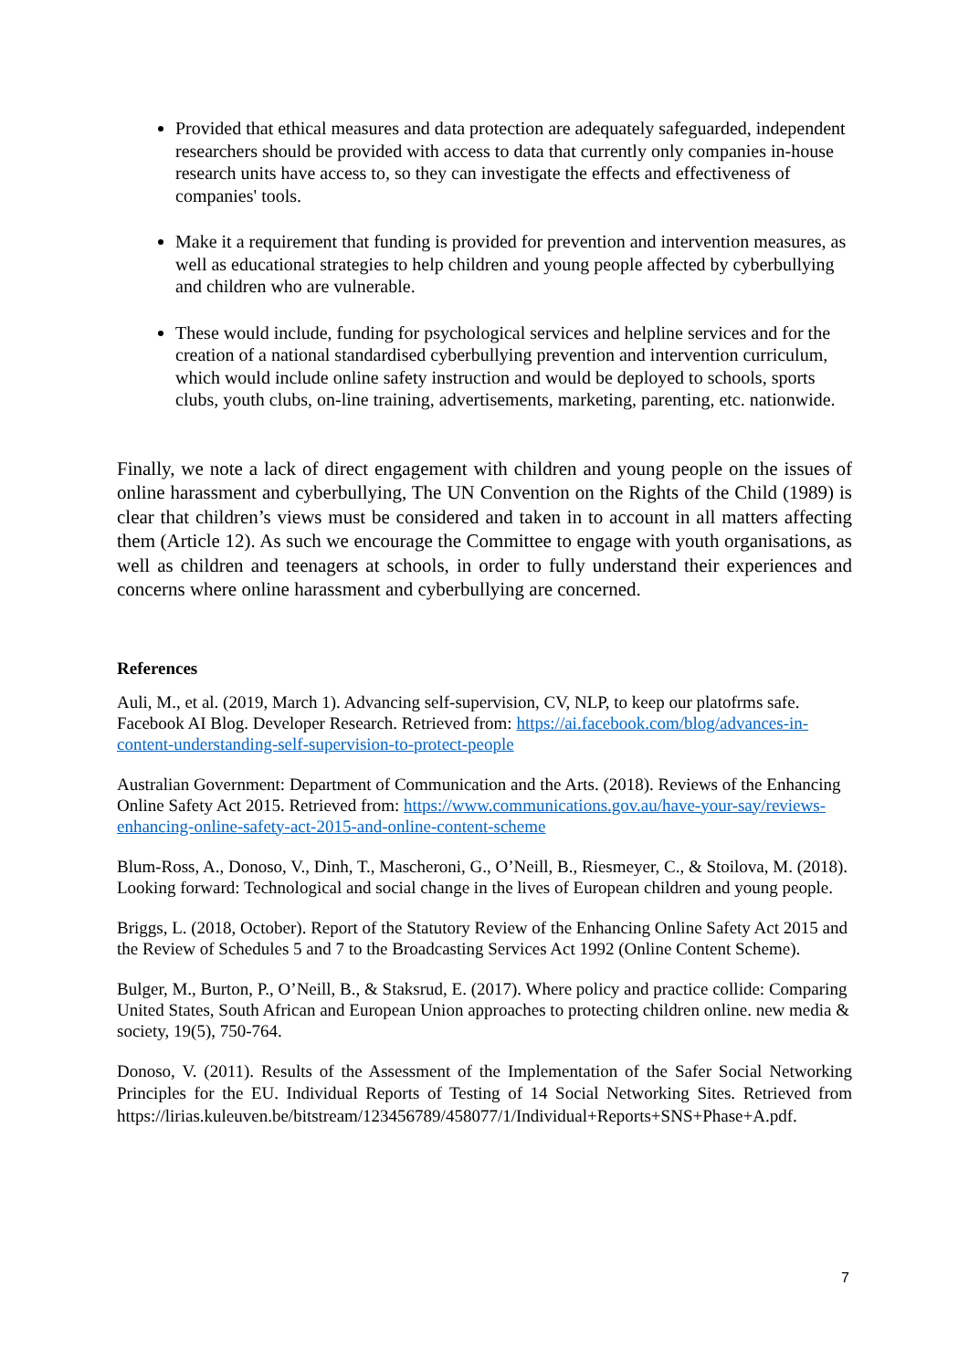Provided that ethical measures and data protection are adequately safeguarded, independent researchers should be provided with access to data that currently only companies in-house research units have access to, so they can investigate the effects and effectiveness of companies' tools.
Make it a requirement that funding is provided for prevention and intervention measures, as well as educational strategies to help children and young people affected by cyberbullying and children who are vulnerable.
These would include, funding for psychological services and helpline services and for the creation of a national standardised cyberbullying prevention and intervention curriculum, which would include online safety instruction and would be deployed to schools, sports clubs, youth clubs, on-line training, advertisements, marketing, parenting, etc. nationwide.
Finally, we note a lack of direct engagement with children and young people on the issues of online harassment and cyberbullying, The UN Convention on the Rights of the Child (1989) is clear that children’s views must be considered and taken in to account in all matters affecting them (Article 12). As such we encourage the Committee to engage with youth organisations, as well as children and teenagers at schools, in order to fully understand their experiences and concerns where online harassment and cyberbullying are concerned.
References
Auli, M., et al. (2019, March 1). Advancing self-supervision, CV, NLP, to keep our platofrms safe. Facebook AI Blog. Developer Research. Retrieved from: https://ai.facebook.com/blog/advances-in-content-understanding-self-supervision-to-protect-people
Australian Government: Department of Communication and the Arts. (2018). Reviews of the Enhancing Online Safety Act 2015. Retrieved from: https://www.communications.gov.au/have-your-say/reviews-enhancing-online-safety-act-2015-and-online-content-scheme
Blum-Ross, A., Donoso, V., Dinh, T., Mascheroni, G., O’Neill, B., Riesmeyer, C., & Stoilova, M. (2018). Looking forward: Technological and social change in the lives of European children and young people.
Briggs, L. (2018, October). Report of the Statutory Review of the Enhancing Online Safety Act 2015 and the Review of Schedules 5 and 7 to the Broadcasting Services Act 1992 (Online Content Scheme).
Bulger, M., Burton, P., O’Neill, B., & Staksrud, E. (2017). Where policy and practice collide: Comparing United States, South African and European Union approaches to protecting children online. new media & society, 19(5), 750-764.
Donoso, V. (2011). Results of the Assessment of the Implementation of the Safer Social Networking Principles for the EU. Individual Reports of Testing of 14 Social Networking Sites. Retrieved from https://lirias.kuleuven.be/bitstream/123456789/458077/1/Individual+Reports+SNS+Phase+A.pdf.
7